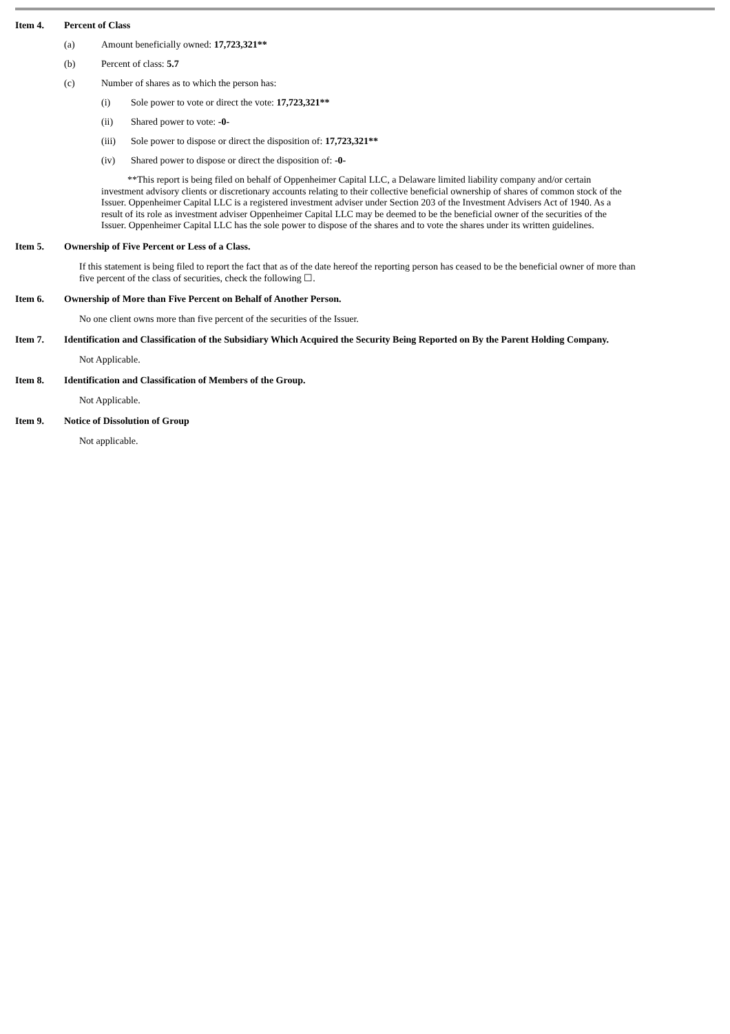Item 4. Percent of Class
(a) Amount beneficially owned: 17,723,321**
(b) Percent of class: 5.7
(c) Number of shares as to which the person has:
(i) Sole power to vote or direct the vote: 17,723,321**
(ii) Shared power to vote: -0-
(iii) Sole power to dispose or direct the disposition of: 17,723,321**
(iv) Shared power to dispose or direct the disposition of: -0-
**This report is being filed on behalf of Oppenheimer Capital LLC, a Delaware limited liability company and/or certain investment advisory clients or discretionary accounts relating to their collective beneficial ownership of shares of common stock of the Issuer. Oppenheimer Capital LLC is a registered investment adviser under Section 203 of the Investment Advisers Act of 1940. As a result of its role as investment adviser Oppenheimer Capital LLC may be deemed to be the beneficial owner of the securities of the Issuer. Oppenheimer Capital LLC has the sole power to dispose of the shares and to vote the shares under its written guidelines.
Item 5. Ownership of Five Percent or Less of a Class.
If this statement is being filed to report the fact that as of the date hereof the reporting person has ceased to be the beneficial owner of more than five percent of the class of securities, check the following ☐.
Item 6. Ownership of More than Five Percent on Behalf of Another Person.
No one client owns more than five percent of the securities of the Issuer.
Item 7. Identification and Classification of the Subsidiary Which Acquired the Security Being Reported on By the Parent Holding Company.
Not Applicable.
Item 8. Identification and Classification of Members of the Group.
Not Applicable.
Item 9. Notice of Dissolution of Group
Not applicable.